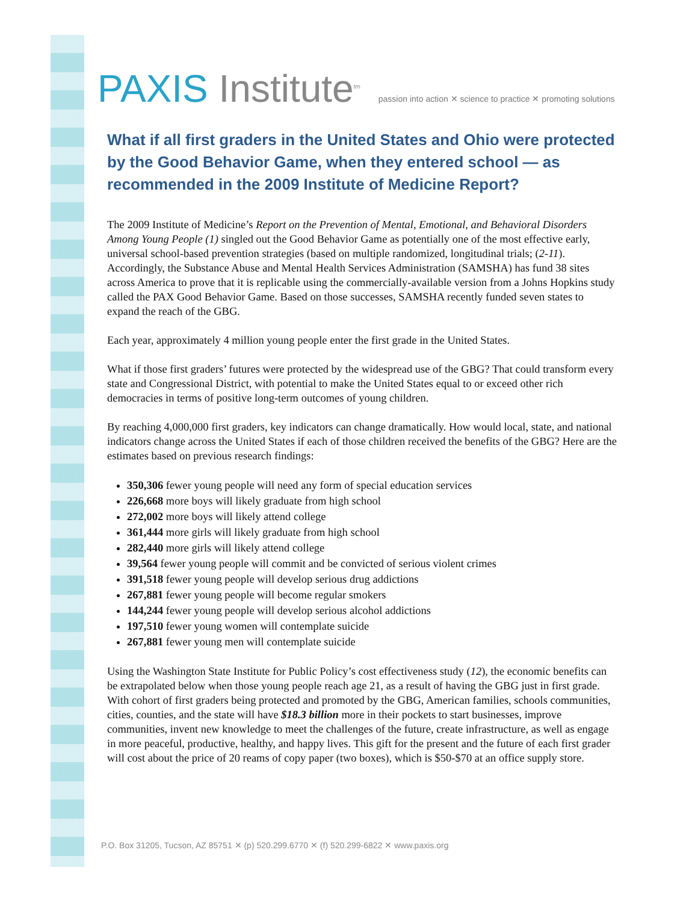PAXIS Institute<sup>tm</sup>
passion into action ✕ science to practice ✕ promoting solutions
What if all first graders in the United States and Ohio were protected by the Good Behavior Game, when they entered school — as recommended in the 2009 Institute of Medicine Report?
The 2009 Institute of Medicine’s Report on the Prevention of Mental, Emotional, and Behavioral Disorders Among Young People (1) singled out the Good Behavior Game as potentially one of the most effective early, universal school-based prevention strategies (based on multiple randomized, longitudinal trials; (2-11). Accordingly, the Substance Abuse and Mental Health Services Administration (SAMSHA) has fund 38 sites across America to prove that it is replicable using the commercially-available version from a Johns Hopkins study called the PAX Good Behavior Game. Based on those successes, SAMSHA recently funded seven states to expand the reach of the GBG.
Each year, approximately 4 million young people enter the first grade in the United States.
What if those first graders’ futures were protected by the widespread use of the GBG? That could transform every state and Congressional District, with potential to make the United States equal to or exceed other rich democracies in terms of positive long-term outcomes of young children.
By reaching 4,000,000 first graders, key indicators can change dramatically. How would local, state, and national indicators change across the United States if each of those children received the benefits of the GBG? Here are the estimates based on previous research findings:
350,306 fewer young people will need any form of special education services
226,668 more boys will likely graduate from high school
272,002 more boys will likely attend college
361,444 more girls will likely graduate from high school
282,440 more girls will likely attend college
39,564 fewer young people will commit and be convicted of serious violent crimes
391,518 fewer young people will develop serious drug addictions
267,881 fewer young people will become regular smokers
144,244 fewer young people will develop serious alcohol addictions
197,510 fewer young women will contemplate suicide
267,881 fewer young men will contemplate suicide
Using the Washington State Institute for Public Policy’s cost effectiveness study (12), the economic benefits can be extrapolated below when those young people reach age 21, as a result of having the GBG just in first grade. With cohort of first graders being protected and promoted by the GBG, American families, schools communities, cities, counties, and the state will have $18.3 billion more in their pockets to start businesses, improve communities, invent new knowledge to meet the challenges of the future, create infrastructure, as well as engage in more peaceful, productive, healthy, and happy lives. This gift for the present and the future of each first grader will cost about the price of 20 reams of copy paper (two boxes), which is $50-$70 at an office supply store.
P.O. Box 31205, Tucson, AZ 85751 ✕ (p) 520.299.6770 ✕ (f) 520.299-6822 ✕ www.paxis.org